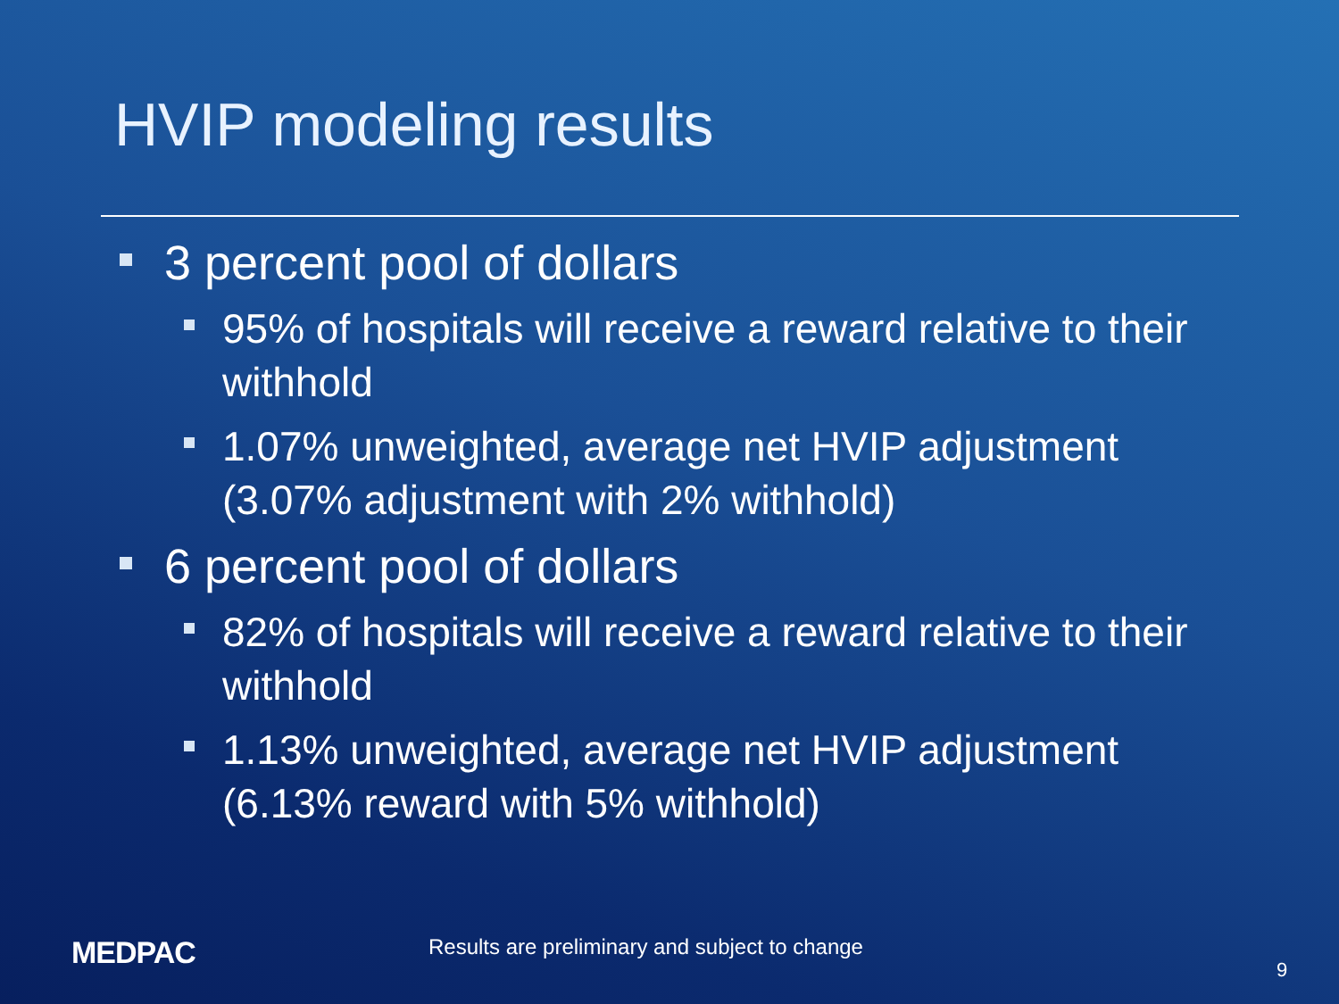HVIP modeling results
3 percent pool of dollars
95% of hospitals will receive a reward relative to their withhold
1.07% unweighted, average net HVIP adjustment (3.07% adjustment with 2% withhold)
6 percent pool of dollars
82% of hospitals will receive a reward relative to their withhold
1.13% unweighted, average net HVIP adjustment (6.13% reward with 5% withhold)
MEDPAC
Results are preliminary and subject to change
9